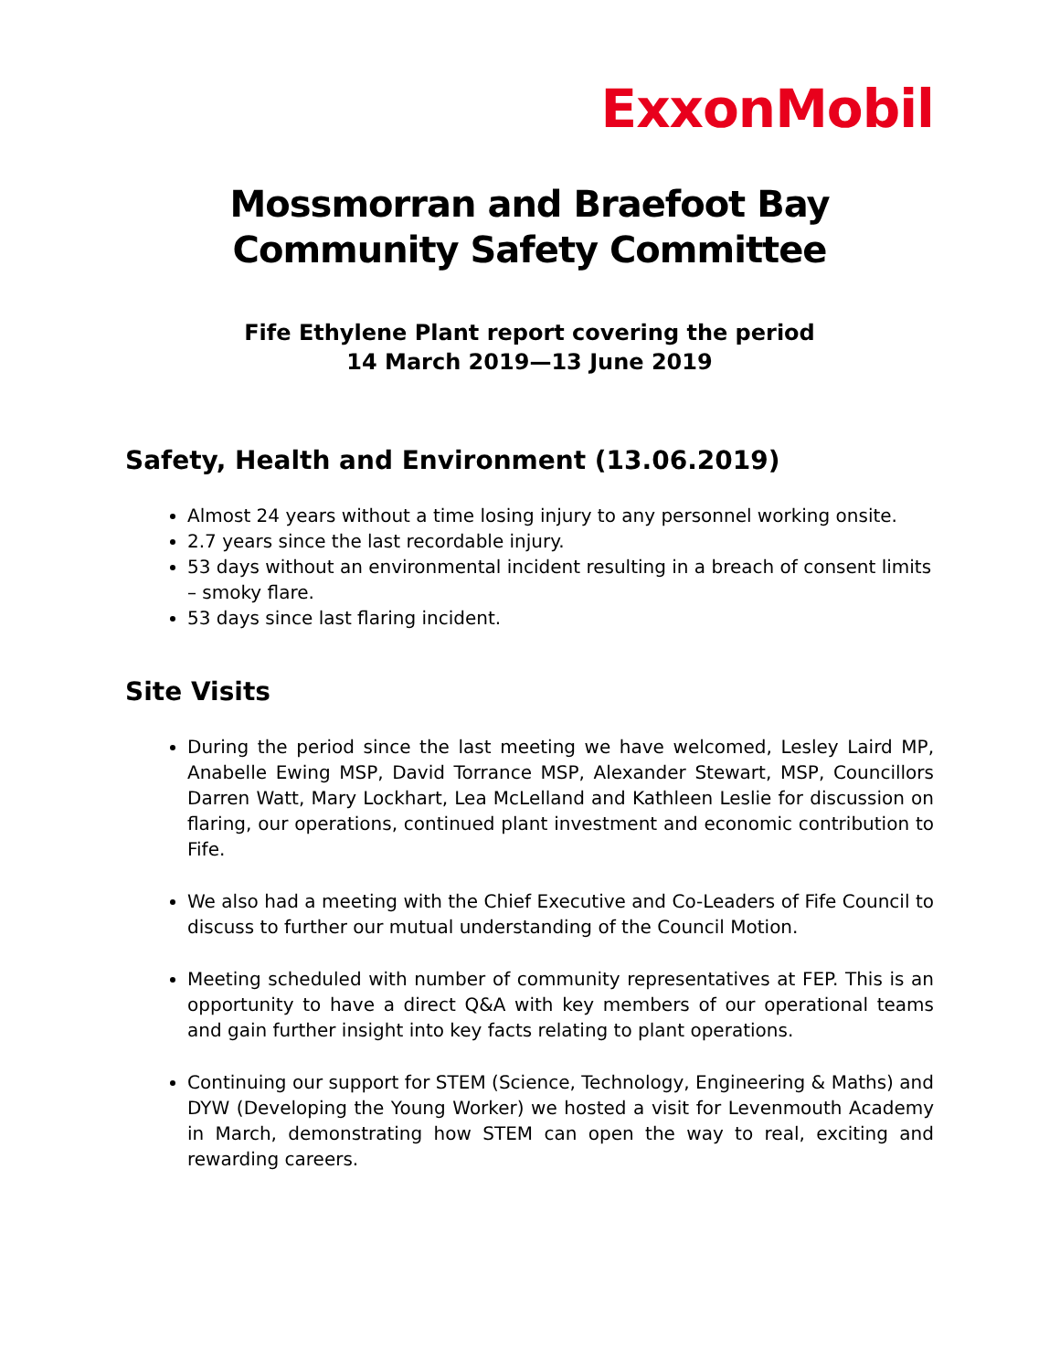ExxonMobil
Mossmorran and Braefoot Bay
Community Safety Committee
Fife Ethylene Plant report covering the period
14 March 2019—13 June 2019
Safety, Health and Environment (13.06.2019)
Almost 24 years without a time losing injury to any personnel working onsite.
2.7 years since the last recordable injury.
53 days without an environmental incident resulting in a breach of consent limits – smoky flare.
53 days since last flaring incident.
Site Visits
During the period since the last meeting we have welcomed, Lesley Laird MP, Anabelle Ewing MSP, David Torrance MSP, Alexander Stewart, MSP, Councillors Darren Watt, Mary Lockhart, Lea McLelland and Kathleen Leslie for discussion on flaring, our operations, continued plant investment and economic contribution to Fife.
We also had a meeting with the Chief Executive and Co-Leaders of Fife Council to discuss to further our mutual understanding of the Council Motion.
Meeting scheduled with number of community representatives at FEP. This is an opportunity to have a direct Q&A with key members of our operational teams and gain further insight into key facts relating to plant operations.
Continuing our support for STEM (Science, Technology, Engineering & Maths) and DYW (Developing the Young Worker) we hosted a visit for Levenmouth Academy in March, demonstrating how STEM can open the way to real, exciting and rewarding careers.